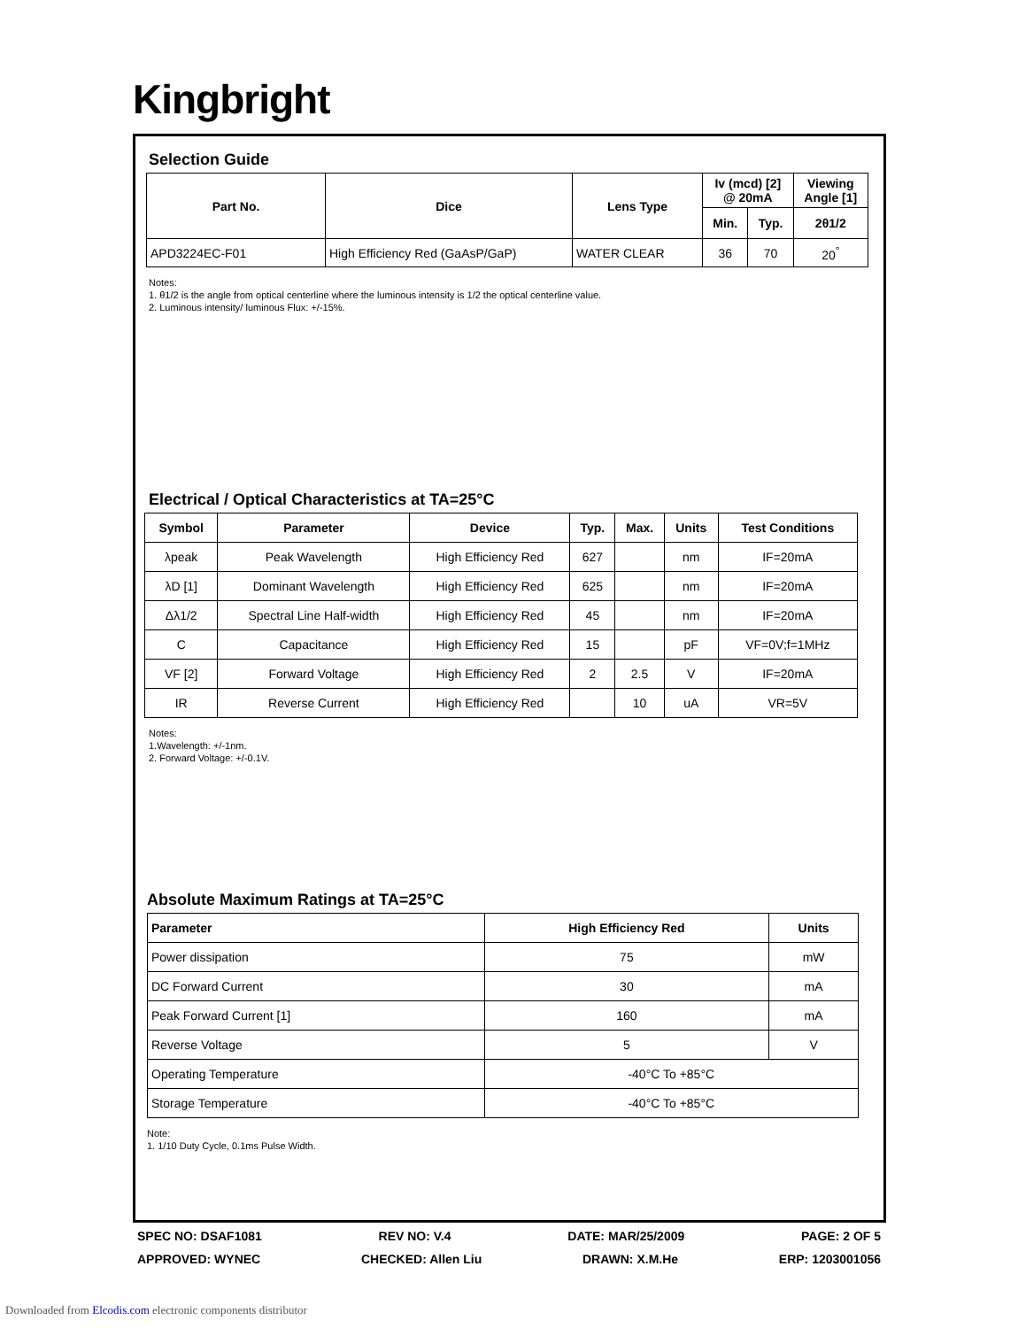Kingbright
Selection Guide
| Part No. | Dice | Lens Type | Iv (mcd) [2] @ 20mA | | Viewing Angle [1] |
| --- | --- | --- | --- | --- | --- |
| | | | Min. | Typ. | 2θ1/2 |
| APD3224EC-F01 | High Efficiency Red (GaAsP/GaP) | WATER CLEAR | 36 | 70 | 20<sup>°</sup> |
Notes:
1. θ1/2 is the angle from optical centerline where the luminous intensity is 1/2 the optical centerline value.
2. Luminous intensity/ luminous Flux: +/-15%.
Electrical / Optical Characteristics at TA=25°C
| Symbol | Parameter | Device | Typ. | Max. | Units | Test Conditions |
| --- | --- | --- | --- | --- | --- | --- |
| λpeak | Peak Wavelength | High Efficiency Red | 627 | | nm | IF=20mA |
| λD [1] | Dominant Wavelength | High Efficiency Red | 625 | | nm | IF=20mA |
| Δλ1/2 | Spectral Line Half-width | High Efficiency Red | 45 | | nm | IF=20mA |
| C | Capacitance | High Efficiency Red | 15 | | pF | VF=0V;f=1MHz |
| VF [2] | Forward Voltage | High Efficiency Red | 2 | 2.5 | V | IF=20mA |
| IR | Reverse Current | High Efficiency Red | | 10 | uA | VR=5V |
Notes:
1.Wavelength: +/-1nm.
2. Forward Voltage: +/-0.1V.
Absolute Maximum Ratings at TA=25°C
| Parameter | High Efficiency Red | Units |
| --- | --- | --- |
| Power dissipation | 75 | mW |
| DC Forward Current | 30 | mA |
| Peak Forward Current [1] | 160 | mA |
| Reverse Voltage | 5 | V |
| Operating Temperature | -40°C To +85°C | |
| Storage Temperature | -40°C To +85°C | |
Note:
1. 1/10 Duty Cycle, 0.1ms Pulse Width.
SPEC NO: DSAF1081 REV NO: V.4 DATE: MAR/25/2009 PAGE: 2 OF 5
APPROVED: WYNEC CHECKED: Allen Liu DRAWN: X.M.He ERP: 1203001056
Downloaded from Elcodis.com electronic components distributor